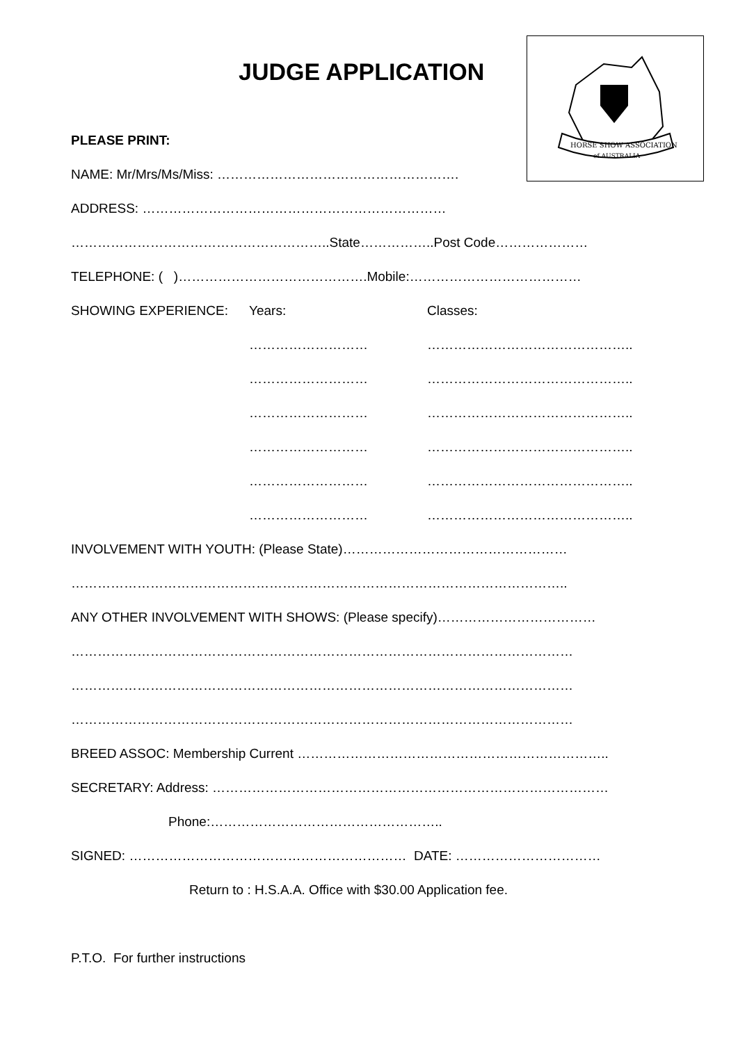JUDGE APPLICATION
HORSE SHOW ASSOCIATION
of AUSTRALIA
PLEASE PRINT:
NAME: Mr/Mrs/Ms/Miss: ……………………………………………….
ADDRESS: ……………………………………………………………
…………………………………………………..State……………..Post Code…………………
TELEPHONE: ( )…………………………………….Mobile:…………………………………
SHOWING EXPERIENCE: Years: Classes:
……………………… ………………………………………..
……………………… ………………………………………..
……………………… ………………………………………..
……………………… ………………………………………..
……………………… ………………………………………..
……………………… ………………………………………..
INVOLVEMENT WITH YOUTH: (Please State)……………………………………………
…………………………………………………………………………………………………..
ANY OTHER INVOLVEMENT WITH SHOWS: (Please specify)………………………………
……………………………………………………………………………………………………
……………………………………………………………………………………………………
……………………………………………………………………………………………………
BREED ASSOC: Membership Current ……………………………………………………………..
SECRETARY: Address: ………………………………………………………………………………
Phone:……………………………………………..
SIGNED: ……………………………………………………… DATE: ……………………………
Return to : H.S.A.A. Office with $30.00 Application fee.
P.T.O. For further instructions